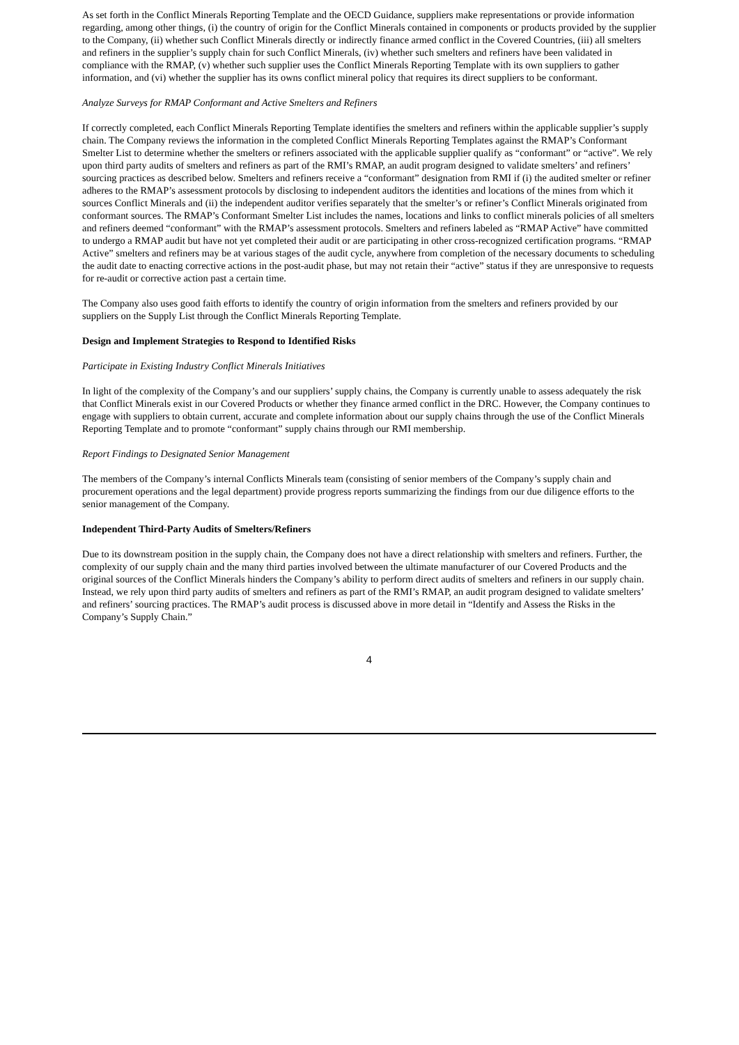As set forth in the Conflict Minerals Reporting Template and the OECD Guidance, suppliers make representations or provide information regarding, among other things, (i) the country of origin for the Conflict Minerals contained in components or products provided by the supplier to the Company, (ii) whether such Conflict Minerals directly or indirectly finance armed conflict in the Covered Countries, (iii) all smelters and refiners in the supplier’s supply chain for such Conflict Minerals, (iv) whether such smelters and refiners have been validated in compliance with the RMAP, (v) whether such supplier uses the Conflict Minerals Reporting Template with its own suppliers to gather information, and (vi) whether the supplier has its owns conflict mineral policy that requires its direct suppliers to be conformant.
Analyze Surveys for RMAP Conformant and Active Smelters and Refiners
If correctly completed, each Conflict Minerals Reporting Template identifies the smelters and refiners within the applicable supplier’s supply chain. The Company reviews the information in the completed Conflict Minerals Reporting Templates against the RMAP’s Conformant Smelter List to determine whether the smelters or refiners associated with the applicable supplier qualify as “conformant” or “active”. We rely upon third party audits of smelters and refiners as part of the RMI’s RMAP, an audit program designed to validate smelters’ and refiners’ sourcing practices as described below. Smelters and refiners receive a “conformant” designation from RMI if (i) the audited smelter or refiner adheres to the RMAP’s assessment protocols by disclosing to independent auditors the identities and locations of the mines from which it sources Conflict Minerals and (ii) the independent auditor verifies separately that the smelter’s or refiner’s Conflict Minerals originated from conformant sources. The RMAP’s Conformant Smelter List includes the names, locations and links to conflict minerals policies of all smelters and refiners deemed “conformant” with the RMAP’s assessment protocols. Smelters and refiners labeled as “RMAP Active” have committed to undergo a RMAP audit but have not yet completed their audit or are participating in other cross-recognized certification programs. “RMAP Active” smelters and refiners may be at various stages of the audit cycle, anywhere from completion of the necessary documents to scheduling the audit date to enacting corrective actions in the post-audit phase, but may not retain their “active” status if they are unresponsive to requests for re-audit or corrective action past a certain time.
The Company also uses good faith efforts to identify the country of origin information from the smelters and refiners provided by our suppliers on the Supply List through the Conflict Minerals Reporting Template.
Design and Implement Strategies to Respond to Identified Risks
Participate in Existing Industry Conflict Minerals Initiatives
In light of the complexity of the Company’s and our suppliers’ supply chains, the Company is currently unable to assess adequately the risk that Conflict Minerals exist in our Covered Products or whether they finance armed conflict in the DRC. However, the Company continues to engage with suppliers to obtain current, accurate and complete information about our supply chains through the use of the Conflict Minerals Reporting Template and to promote “conformant” supply chains through our RMI membership.
Report Findings to Designated Senior Management
The members of the Company’s internal Conflicts Minerals team (consisting of senior members of the Company’s supply chain and procurement operations and the legal department) provide progress reports summarizing the findings from our due diligence efforts to the senior management of the Company.
Independent Third-Party Audits of Smelters/Refiners
Due to its downstream position in the supply chain, the Company does not have a direct relationship with smelters and refiners. Further, the complexity of our supply chain and the many third parties involved between the ultimate manufacturer of our Covered Products and the original sources of the Conflict Minerals hinders the Company’s ability to perform direct audits of smelters and refiners in our supply chain. Instead, we rely upon third party audits of smelters and refiners as part of the RMI’s RMAP, an audit program designed to validate smelters’ and refiners’ sourcing practices. The RMAP’s audit process is discussed above in more detail in “Identify and Assess the Risks in the Company’s Supply Chain.”
4